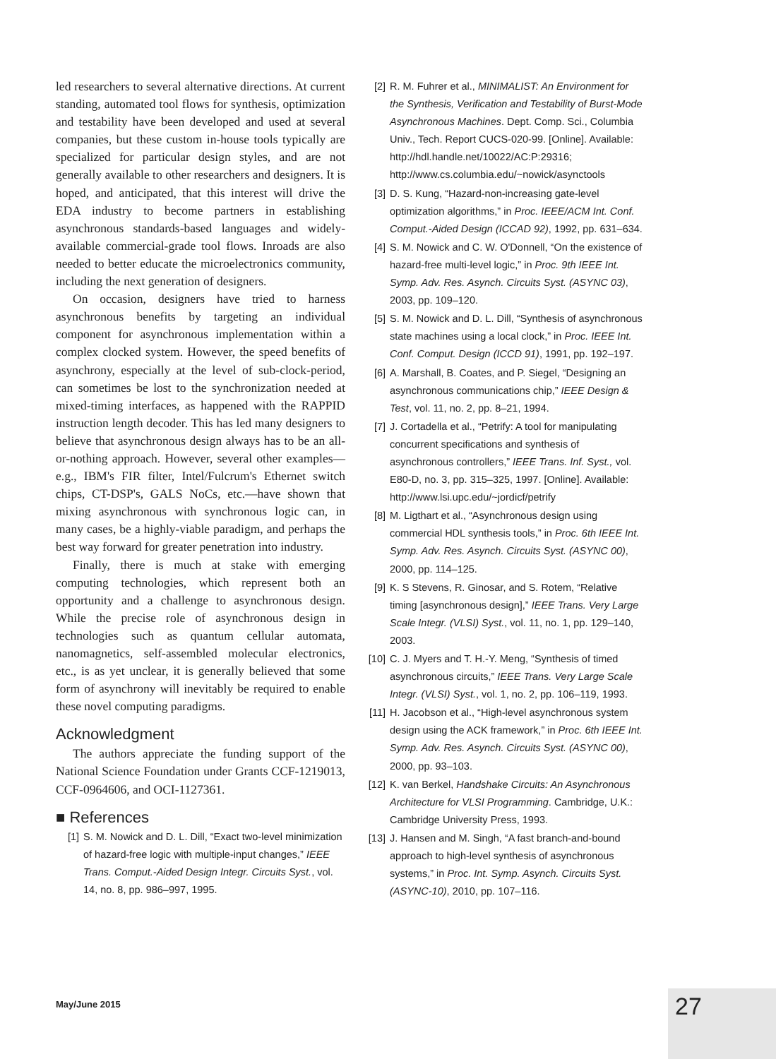led researchers to several alternative directions. At current standing, automated tool flows for synthesis, optimization and testability have been developed and used at several companies, but these custom in-house tools typically are specialized for particular design styles, and are not generally available to other researchers and designers. It is hoped, and anticipated, that this interest will drive the EDA industry to become partners in establishing asynchronous standards-based languages and widely-available commercial-grade tool flows. Inroads are also needed to better educate the microelectronics community, including the next generation of designers.
On occasion, designers have tried to harness asynchronous benefits by targeting an individual component for asynchronous implementation within a complex clocked system. However, the speed benefits of asynchrony, especially at the level of sub-clock-period, can sometimes be lost to the synchronization needed at mixed-timing interfaces, as happened with the RAPPID instruction length decoder. This has led many designers to believe that asynchronous design always has to be an all-or-nothing approach. However, several other examples—e.g., IBM's FIR filter, Intel/Fulcrum's Ethernet switch chips, CT-DSP's, GALS NoCs, etc.—have shown that mixing asynchronous with synchronous logic can, in many cases, be a highly-viable paradigm, and perhaps the best way forward for greater penetration into industry.
Finally, there is much at stake with emerging computing technologies, which represent both an opportunity and a challenge to asynchronous design. While the precise role of asynchronous design in technologies such as quantum cellular automata, nanomagnetics, self-assembled molecular electronics, etc., is as yet unclear, it is generally believed that some form of asynchrony will inevitably be required to enable these novel computing paradigms.
Acknowledgment
The authors appreciate the funding support of the National Science Foundation under Grants CCF-1219013, CCF-0964606, and OCI-1127361.
■ References
[1] S. M. Nowick and D. L. Dill, “Exact two-level minimization of hazard-free logic with multiple-input changes,” IEEE Trans. Comput.-Aided Design Integr. Circuits Syst., vol. 14, no. 8, pp. 986–997, 1995.
[2] R. M. Fuhrer et al., MINIMALIST: An Environment for the Synthesis, Verification and Testability of Burst-Mode Asynchronous Machines. Dept. Comp. Sci., Columbia Univ., Tech. Report CUCS-020-99. [Online]. Available: http://hdl.handle.net/10022/AC:P:29316; http://www.cs.columbia.edu/~nowick/asynctools
[3] D. S. Kung, “Hazard-non-increasing gate-level optimization algorithms,” in Proc. IEEE/ACM Int. Conf. Comput.-Aided Design (ICCAD 92), 1992, pp. 631–634.
[4] S. M. Nowick and C. W. O'Donnell, “On the existence of hazard-free multi-level logic,” in Proc. 9th IEEE Int. Symp. Adv. Res. Asynch. Circuits Syst. (ASYNC 03), 2003, pp. 109–120.
[5] S. M. Nowick and D. L. Dill, “Synthesis of asynchronous state machines using a local clock,” in Proc. IEEE Int. Conf. Comput. Design (ICCD 91), 1991, pp. 192–197.
[6] A. Marshall, B. Coates, and P. Siegel, “Designing an asynchronous communications chip,” IEEE Design & Test, vol. 11, no. 2, pp. 8–21, 1994.
[7] J. Cortadella et al., “Petrify: A tool for manipulating concurrent specifications and synthesis of asynchronous controllers,” IEEE Trans. Inf. Syst., vol. E80-D, no. 3, pp. 315–325, 1997. [Online]. Available: http://www.lsi.upc.edu/~jordicf/petrify
[8] M. Ligthart et al., “Asynchronous design using commercial HDL synthesis tools,” in Proc. 6th IEEE Int. Symp. Adv. Res. Asynch. Circuits Syst. (ASYNC 00), 2000, pp. 114–125.
[9] K. S Stevens, R. Ginosar, and S. Rotem, “Relative timing [asynchronous design],” IEEE Trans. Very Large Scale Integr. (VLSI) Syst., vol. 11, no. 1, pp. 129–140, 2003.
[10] C. J. Myers and T. H.-Y. Meng, “Synthesis of timed asynchronous circuits,” IEEE Trans. Very Large Scale Integr. (VLSI) Syst., vol. 1, no. 2, pp. 106–119, 1993.
[11] H. Jacobson et al., “High-level asynchronous system design using the ACK framework,” in Proc. 6th IEEE Int. Symp. Adv. Res. Asynch. Circuits Syst. (ASYNC 00), 2000, pp. 93–103.
[12] K. van Berkel, Handshake Circuits: An Asynchronous Architecture for VLSI Programming. Cambridge, U.K.: Cambridge University Press, 1993.
[13] J. Hansen and M. Singh, “A fast branch-and-bound approach to high-level synthesis of asynchronous systems,” in Proc. Int. Symp. Asynch. Circuits Syst. (ASYNC-10), 2010, pp. 107–116.
May/June 2015 27